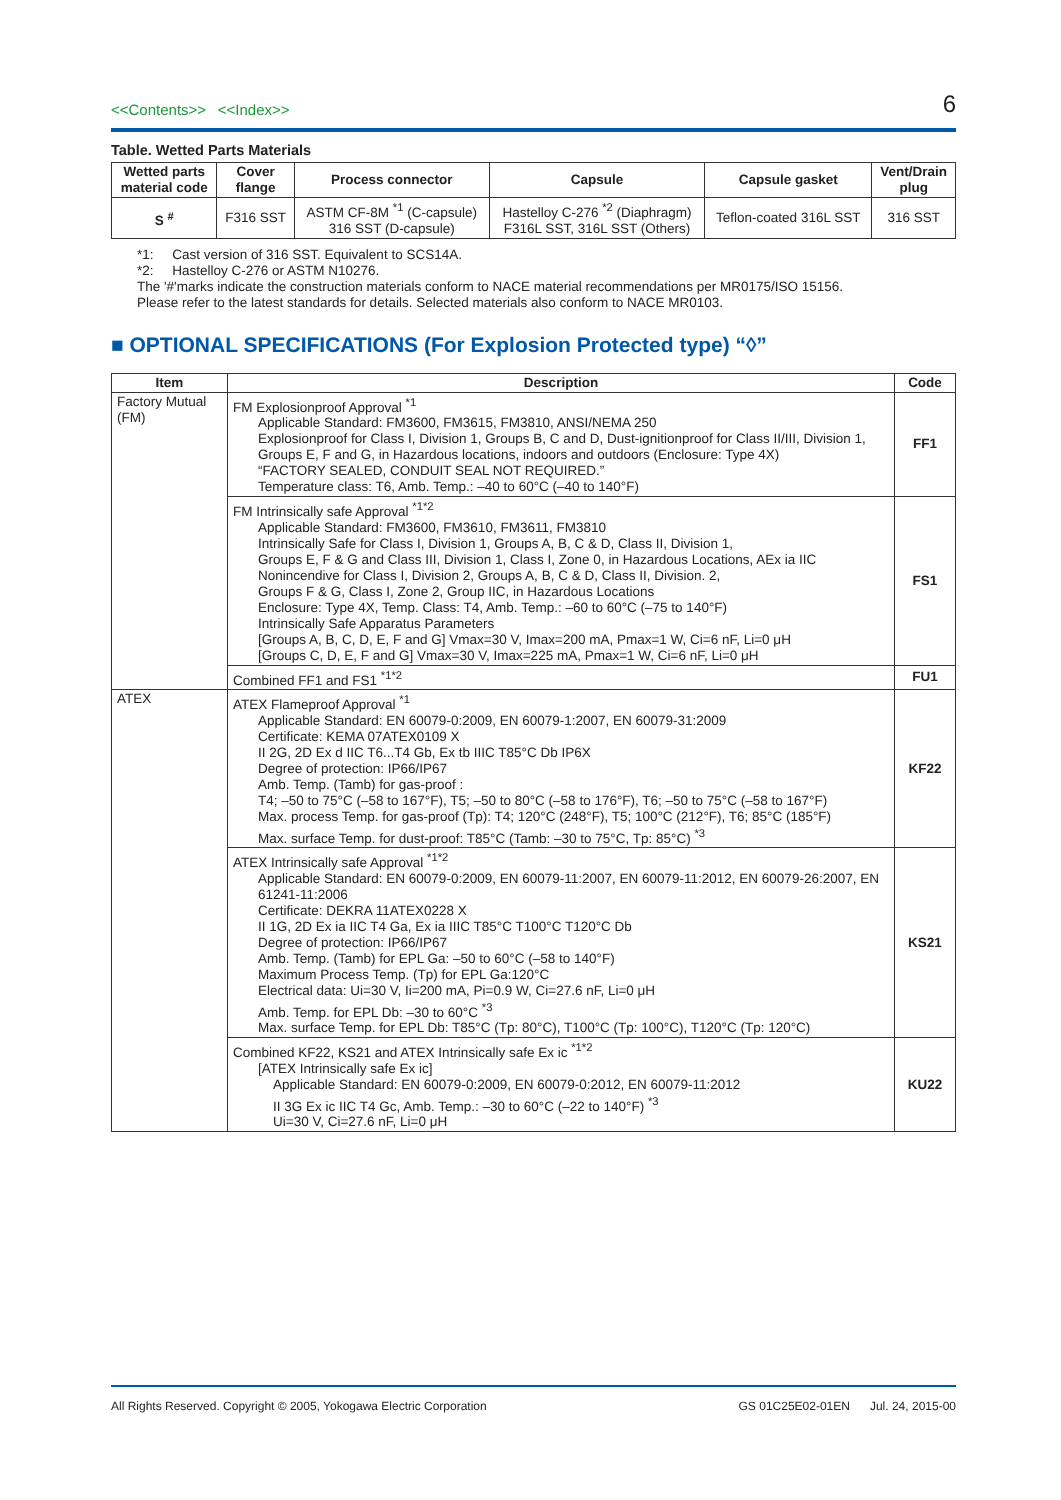<<Contents>> <<Index>>
6
Table. Wetted Parts Materials
| Wetted parts material code | Cover flange | Process connector | Capsule | Capsule gasket | Vent/Drain plug |
| --- | --- | --- | --- | --- | --- |
| S <sup>#</sup> | F316 SST | ASTM CF-8M <sup>*1</sup> (C-capsule) 316 SST (D-capsule) | Hastelloy C-276 <sup>*2</sup> (Diaphragm) F316L SST, 316L SST (Others) | Teflon-coated 316L SST | 316 SST |
*1: Cast version of 316 SST. Equivalent to SCS14A.
*2: Hastelloy C-276 or ASTM N10276.
The '#'marks indicate the construction materials conform to NACE material recommendations per MR0175/ISO 15156.
Please refer to the latest standards for details. Selected materials also conform to NACE MR0103.
■ OPTIONAL SPECIFICATIONS (For Explosion Protected type) “◊”
| Item | Description | Code |
| --- | --- | --- |
| Factory Mutual (FM) | FM Explosionproof Approval <sup>*1</sup> Applicable Standard: FM3600, FM3615, FM3810, ANSI/NEMA 250 Explosionproof for Class I, Division 1, Groups B, C and D, Dust-ignitionproof for Class II/III, Division 1, Groups E, F and G, in Hazardous locations, indoors and outdoors (Enclosure: Type 4X) “FACTORY SEALED, CONDUIT SEAL NOT REQUIRED.” Temperature class: T6, Amb. Temp.: –40 to 60°C (–40 to 140°F) | FF1 |
| | FM Intrinsically safe Approval <sup>*1*2</sup> Applicable Standard: FM3600, FM3610, FM3611, FM3810 Intrinsically Safe for Class I, Division 1, Groups A, B, C & D, Class II, Division 1, Groups E, F & G and Class III, Division 1, Class I, Zone 0, in Hazardous Locations, AEx ia IIC Nonincendive for Class I, Division 2, Groups A, B, C & D, Class II, Division. 2, Groups F & G, Class I, Zone 2, Group IIC, in Hazardous Locations Enclosure: Type 4X, Temp. Class: T4, Amb. Temp.: –60 to 60°C (–75 to 140°F) Intrinsically Safe Apparatus Parameters [Groups A, B, C, D, E, F and G] Vmax=30 V, Imax=200 mA, Pmax=1 W, Ci=6 nF, Li=0 μH [Groups C, D, E, F and G] Vmax=30 V, Imax=225 mA, Pmax=1 W, Ci=6 nF, Li=0 μH | FS1 |
| | Combined FF1 and FS1 <sup>*1*2</sup> | FU1 |
| ATEX | ATEX Flameproof Approval <sup>*1</sup> Applicable Standard: EN 60079-0:2009, EN 60079-1:2007, EN 60079-31:2009 Certificate: KEMA 07ATEX0109 X II 2G, 2D Ex d IIC T6...T4 Gb, Ex tb IIIC T85°C Db IP6X Degree of protection: IP66/IP67 Amb. Temp. (Tamb) for gas-proof : T4; –50 to 75°C (–58 to 167°F), T5; –50 to 80°C (–58 to 176°F), T6; –50 to 75°C (–58 to 167°F) Max. process Temp. for gas-proof (Tp): T4; 120°C (248°F), T5; 100°C (212°F), T6; 85°C (185°F) Max. surface Temp. for dust-proof: T85°C (Tamb: –30 to 75°C, Tp: 85°C) <sup>*3</sup> | KF22 |
| | ATEX Intrinsically safe Approval <sup>*1*2</sup> Applicable Standard: EN 60079-0:2009, EN 60079-11:2007, EN 60079-11:2012, EN 60079-26:2007, EN 61241-11:2006 Certificate: DEKRA 11ATEX0228 X II 1G, 2D Ex ia IIC T4 Ga, Ex ia IIIC T85°C T100°C T120°C Db Degree of protection: IP66/IP67 Amb. Temp. (Tamb) for EPL Ga: –50 to 60°C (–58 to 140°F) Maximum Process Temp. (Tp) for EPL Ga:120°C Electrical data: Ui=30 V, Ii=200 mA, Pi=0.9 W, Ci=27.6 nF, Li=0 μH Amb. Temp. for EPL Db: –30 to 60°C <sup>*3</sup> Max. surface Temp. for EPL Db: T85°C (Tp: 80°C), T100°C (Tp: 100°C), T120°C (Tp: 120°C) | KS21 |
| | Combined KF22, KS21 and ATEX Intrinsically safe Ex ic <sup>*1*2</sup> [ATEX Intrinsically safe Ex ic] Applicable Standard: EN 60079-0:2009, EN 60079-0:2012, EN 60079-11:2012 II 3G Ex ic IIC T4 Gc, Amb. Temp.: –30 to 60°C (–22 to 140°F) <sup>*3</sup> Ui=30 V, Ci=27.6 nF, Li=0 μH | KU22 |
All Rights Reserved. Copyright © 2005, Yokogawa Electric Corporation GS 01C25E02-01EN Jul. 24, 2015-00